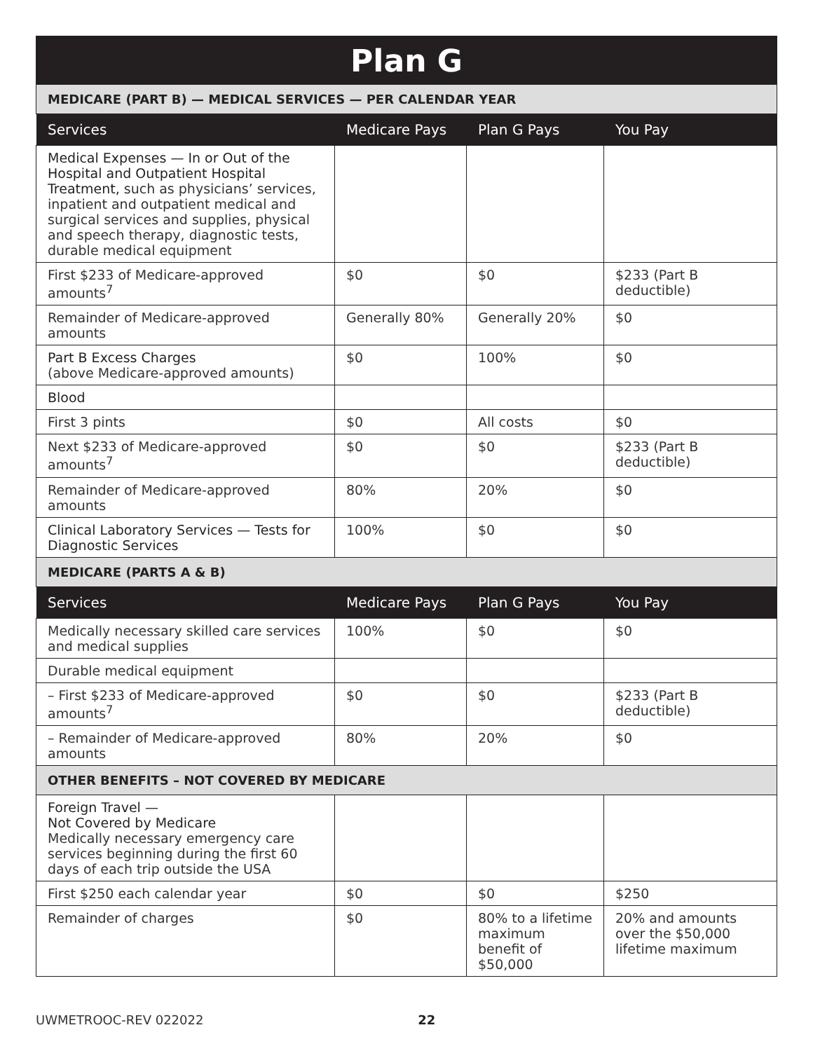Plan G
| MEDICARE (PART B) — MEDICAL SERVICES — PER CALENDAR YEAR | | | |
| Services | Medicare Pays | Plan G Pays | You Pay |
| Medical Expenses — In or Out of the Hospital and Outpatient Hospital Treatment, such as physicians’ services, inpatient and outpatient medical and surgical services and supplies, physical and speech therapy, diagnostic tests, durable medical equipment | | | |
| First $233 of Medicare-approved amounts<sup>7</sup> | $0 | $0 | $233 (Part B deductible) |
| Remainder of Medicare-approved amounts | Generally 80% | Generally 20% | $0 |
| Part B Excess Charges (above Medicare-approved amounts) | $0 | 100% | $0 |
| Blood | | | |
| First 3 pints | $0 | All costs | $0 |
| Next $233 of Medicare-approved amounts<sup>7</sup> | $0 | $0 | $233 (Part B deductible) |
| Remainder of Medicare-approved amounts | 80% | 20% | $0 |
| Clinical Laboratory Services — Tests for Diagnostic Services | 100% | $0 | $0 |
| MEDICARE (PARTS A & B) | | | |
| Services | Medicare Pays | Plan G Pays | You Pay |
| Medically necessary skilled care services and medical supplies | 100% | $0 | $0 |
| Durable medical equipment | | | |
| – First $233 of Medicare-approved amounts<sup>7</sup> | $0 | $0 | $233 (Part B deductible) |
| – Remainder of Medicare-approved amounts | 80% | 20% | $0 |
| OTHER BENEFITS – NOT COVERED BY MEDICARE | | | |
| Foreign Travel — Not Covered by Medicare Medically necessary emergency care services beginning during the first 60 days of each trip outside the USA | | | |
| First $250 each calendar year | $0 | $0 | $250 |
| Remainder of charges | $0 | 80% to a lifetime maximum benefit of $50,000 | 20% and amounts over the $50,000 lifetime maximum |
UWMETROOC-REV 022022 22